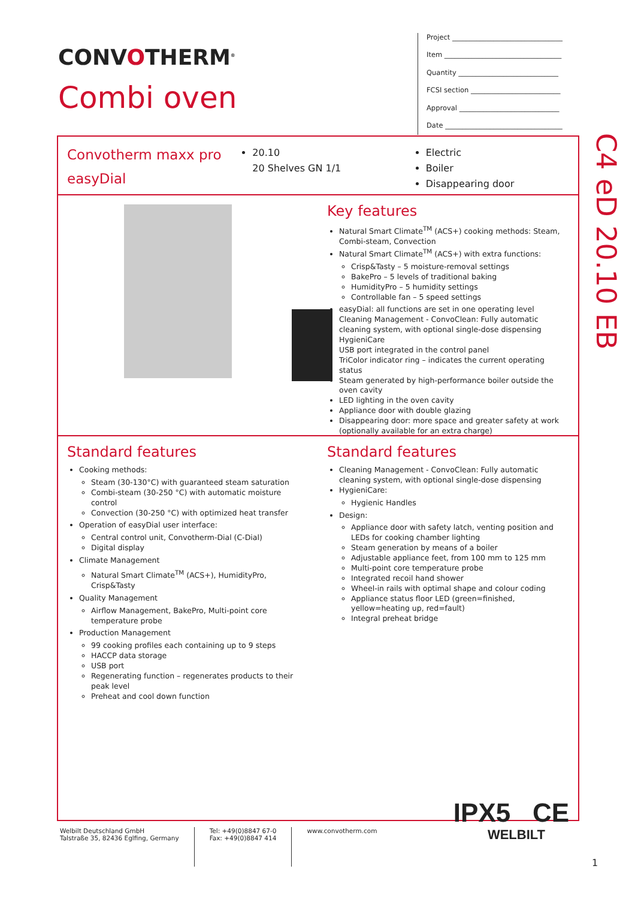CONVOTHERM<sup>®</sup>
Combi oven
Project ________________________________
Item __________________________________
Quantity _____________________________
FCSI section __________________________
Approval _____________________________
Date __________________________________
C4 eD 20.10 EB
Convotherm maxx pro
easyDial
20.10
20 Shelves GN 1/1
Electric
Boiler
Disappearing door
Key features
Natural Smart Climate<sup>TM</sup> (ACS+) cooking methods: Steam, Combi-steam, Convection
Natural Smart Climate<sup>TM</sup> (ACS+) with extra functions:
Crisp&Tasty – 5 moisture-removal settings
BakePro – 5 levels of traditional baking
HumidityPro – 5 humidity settings
Controllable fan – 5 speed settings
easyDial: all functions are set in one operating level
Cleaning Management - ConvoClean: Fully automatic cleaning system, with optional single-dose dispensing
HygieniCare
USB port integrated in the control panel
TriColor indicator ring – indicates the current operating status
Steam generated by high-performance boiler outside the oven cavity
LED lighting in the oven cavity
Appliance door with double glazing
Disappearing door: more space and greater safety at work (optionally available for an extra charge)
Standard features
Cooking methods:
Steam (30-130°C) with guaranteed steam saturation
Combi-steam (30-250 °C) with automatic moisture control
Convection (30-250 °C) with optimized heat transfer
Operation of easyDial user interface:
Central control unit, Convotherm-Dial (C-Dial)
Digital display
Climate Management
Natural Smart Climate<sup>TM</sup> (ACS+), HumidityPro, Crisp&Tasty
Quality Management
Airflow Management, BakePro, Multi-point core temperature probe
Production Management
99 cooking profiles each containing up to 9 steps
HACCP data storage
USB port
Regenerating function – regenerates products to their peak level
Preheat and cool down function
Standard features
Cleaning Management - ConvoClean: Fully automatic cleaning system, with optional single-dose dispensing
HygieniCare:
Hygienic Handles
Design:
Appliance door with safety latch, venting position and LEDs for cooking chamber lighting
Steam generation by means of a boiler
Adjustable appliance feet, from 100 mm to 125 mm
Multi-point core temperature probe
Integrated recoil hand shower
Wheel-in rails with optimal shape and colour coding
Appliance status floor LED (green=finished, yellow=heating up, red=fault)
Integral preheat bridge
IPX5 CE
Welbilt Deutschland GmbH
Talstraße 35, 82436 Eglfing, Germany
Tel: +49(0)8847 67-0
Fax: +49(0)8847 414
www.convotherm.com
WELBILT
1